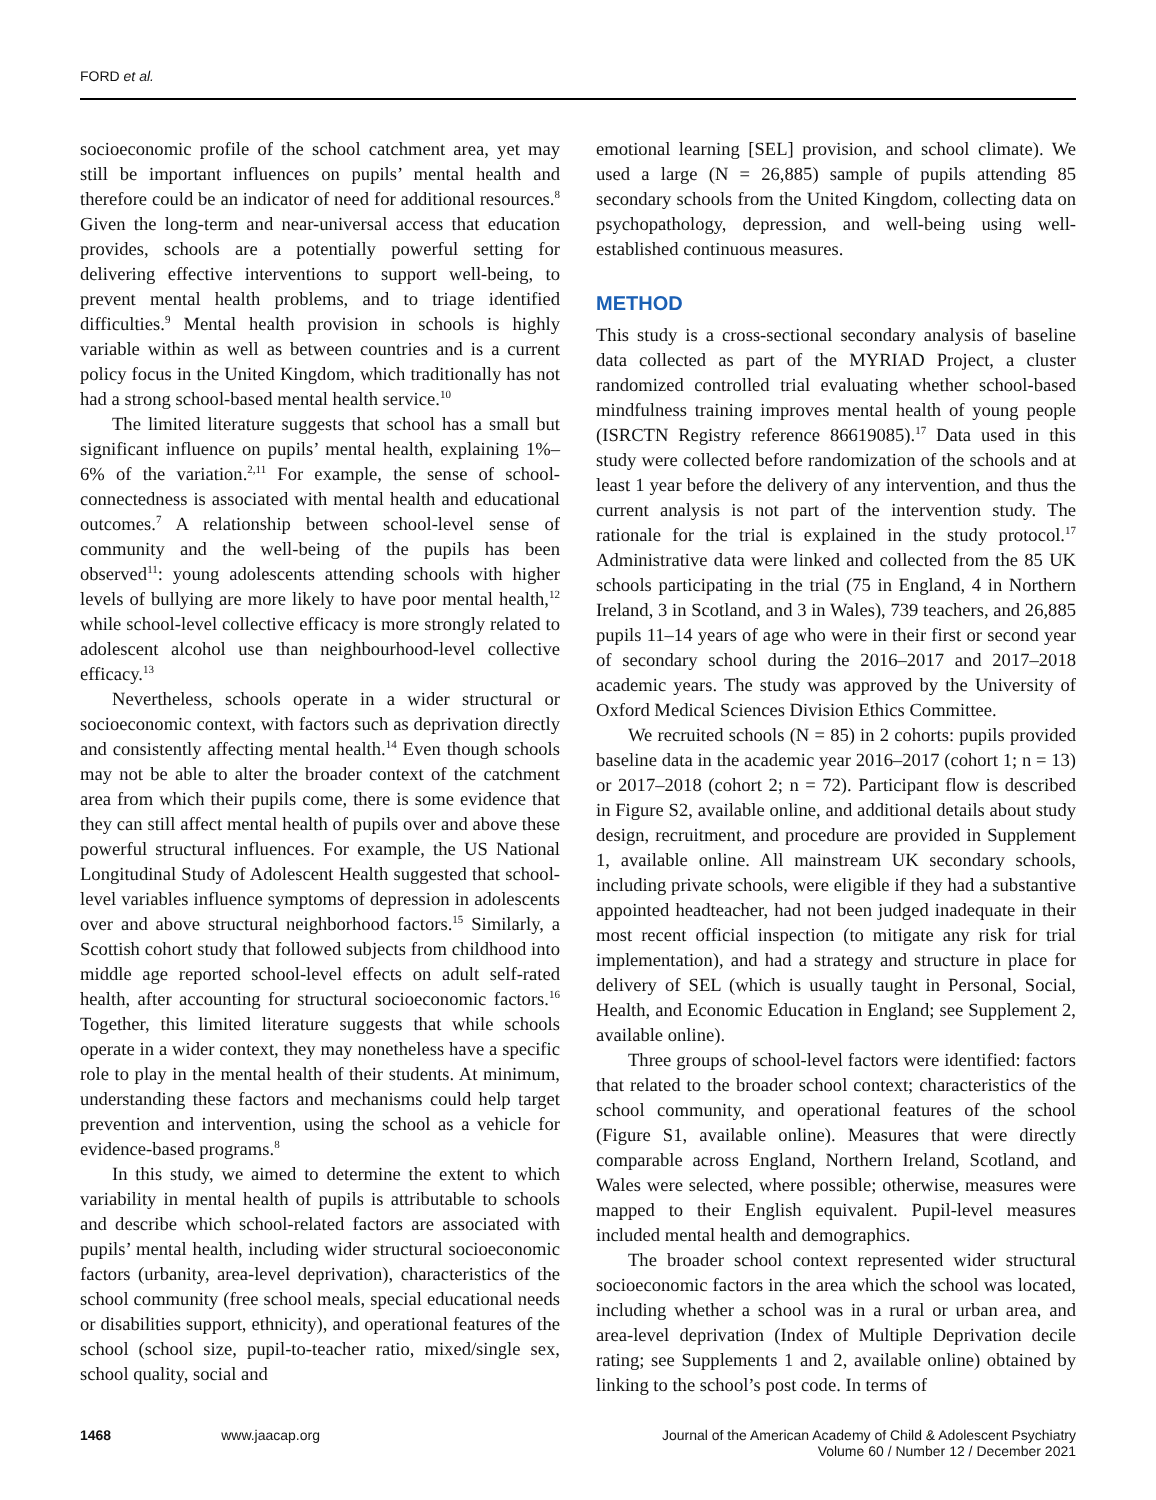FORD et al.
socioeconomic profile of the school catchment area, yet may still be important influences on pupils’ mental health and therefore could be an indicator of need for additional resources.<sup>8</sup> Given the long-term and near-universal access that education provides, schools are a potentially powerful setting for delivering effective interventions to support well-being, to prevent mental health problems, and to triage identified difficulties.<sup>9</sup> Mental health provision in schools is highly variable within as well as between countries and is a current policy focus in the United Kingdom, which traditionally has not had a strong school-based mental health service.<sup>10</sup>
The limited literature suggests that school has a small but significant influence on pupils’ mental health, explaining 1%–6% of the variation.<sup>2,11</sup> For example, the sense of school-connectedness is associated with mental health and educational outcomes.<sup>7</sup> A relationship between school-level sense of community and the well-being of the pupils has been observed<sup>11</sup>: young adolescents attending schools with higher levels of bullying are more likely to have poor mental health,<sup>12</sup> while school-level collective efficacy is more strongly related to adolescent alcohol use than neighbourhood-level collective efficacy.<sup>13</sup>
Nevertheless, schools operate in a wider structural or socioeconomic context, with factors such as deprivation directly and consistently affecting mental health.<sup>14</sup> Even though schools may not be able to alter the broader context of the catchment area from which their pupils come, there is some evidence that they can still affect mental health of pupils over and above these powerful structural influences. For example, the US National Longitudinal Study of Adolescent Health suggested that school-level variables influence symptoms of depression in adolescents over and above structural neighborhood factors.<sup>15</sup> Similarly, a Scottish cohort study that followed subjects from childhood into middle age reported school-level effects on adult self-rated health, after accounting for structural socioeconomic factors.<sup>16</sup> Together, this limited literature suggests that while schools operate in a wider context, they may nonetheless have a specific role to play in the mental health of their students. At minimum, understanding these factors and mechanisms could help target prevention and intervention, using the school as a vehicle for evidence-based programs.<sup>8</sup>
In this study, we aimed to determine the extent to which variability in mental health of pupils is attributable to schools and describe which school-related factors are associated with pupils’ mental health, including wider structural socioeconomic factors (urbanity, area-level deprivation), characteristics of the school community (free school meals, special educational needs or disabilities support, ethnicity), and operational features of the school (school size, pupil-to-teacher ratio, mixed/single sex, school quality, social and
emotional learning [SEL] provision, and school climate). We used a large (N = 26,885) sample of pupils attending 85 secondary schools from the United Kingdom, collecting data on psychopathology, depression, and well-being using well-established continuous measures.
METHOD
This study is a cross-sectional secondary analysis of baseline data collected as part of the MYRIAD Project, a cluster randomized controlled trial evaluating whether school-based mindfulness training improves mental health of young people (ISRCTN Registry reference 86619085).<sup>17</sup> Data used in this study were collected before randomization of the schools and at least 1 year before the delivery of any intervention, and thus the current analysis is not part of the intervention study. The rationale for the trial is explained in the study protocol.<sup>17</sup> Administrative data were linked and collected from the 85 UK schools participating in the trial (75 in England, 4 in Northern Ireland, 3 in Scotland, and 3 in Wales), 739 teachers, and 26,885 pupils 11–14 years of age who were in their first or second year of secondary school during the 2016–2017 and 2017–2018 academic years. The study was approved by the University of Oxford Medical Sciences Division Ethics Committee.
We recruited schools (N = 85) in 2 cohorts: pupils provided baseline data in the academic year 2016–2017 (cohort 1; n = 13) or 2017–2018 (cohort 2; n = 72). Participant flow is described in Figure S2, available online, and additional details about study design, recruitment, and procedure are provided in Supplement 1, available online. All mainstream UK secondary schools, including private schools, were eligible if they had a substantive appointed headteacher, had not been judged inadequate in their most recent official inspection (to mitigate any risk for trial implementation), and had a strategy and structure in place for delivery of SEL (which is usually taught in Personal, Social, Health, and Economic Education in England; see Supplement 2, available online).
Three groups of school-level factors were identified: factors that related to the broader school context; characteristics of the school community, and operational features of the school (Figure S1, available online). Measures that were directly comparable across England, Northern Ireland, Scotland, and Wales were selected, where possible; otherwise, measures were mapped to their English equivalent. Pupil-level measures included mental health and demographics.
The broader school context represented wider structural socioeconomic factors in the area which the school was located, including whether a school was in a rural or urban area, and area-level deprivation (Index of Multiple Deprivation decile rating; see Supplements 1 and 2, available online) obtained by linking to the school’s post code. In terms of
1468 www.jaacap.org Journal of the American Academy of Child & Adolescent Psychiatry
Volume 60 / Number 12 / December 2021